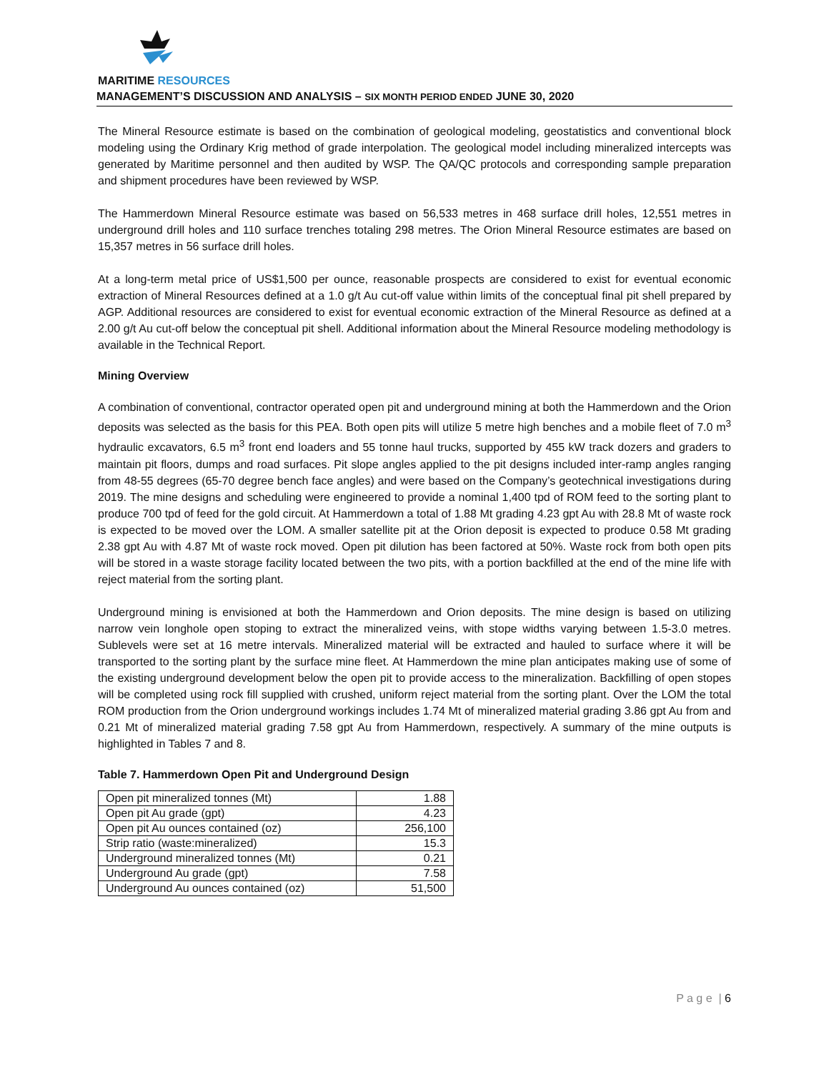MARITIME RESOURCES
MANAGEMENT’S DISCUSSION AND ANALYSIS – SIX MONTH PERIOD ENDED JUNE 30, 2020
The Mineral Resource estimate is based on the combination of geological modeling, geostatistics and conventional block modeling using the Ordinary Krig method of grade interpolation. The geological model including mineralized intercepts was generated by Maritime personnel and then audited by WSP. The QA/QC protocols and corresponding sample preparation and shipment procedures have been reviewed by WSP.
The Hammerdown Mineral Resource estimate was based on 56,533 metres in 468 surface drill holes, 12,551 metres in underground drill holes and 110 surface trenches totaling 298 metres. The Orion Mineral Resource estimates are based on 15,357 metres in 56 surface drill holes.
At a long-term metal price of US$1,500 per ounce, reasonable prospects are considered to exist for eventual economic extraction of Mineral Resources defined at a 1.0 g/t Au cut-off value within limits of the conceptual final pit shell prepared by AGP. Additional resources are considered to exist for eventual economic extraction of the Mineral Resource as defined at a 2.00 g/t Au cut-off below the conceptual pit shell. Additional information about the Mineral Resource modeling methodology is available in the Technical Report.
Mining Overview
A combination of conventional, contractor operated open pit and underground mining at both the Hammerdown and the Orion deposits was selected as the basis for this PEA. Both open pits will utilize 5 metre high benches and a mobile fleet of 7.0 m<sup>3</sup> hydraulic excavators, 6.5 m<sup>3</sup> front end loaders and 55 tonne haul trucks, supported by 455 kW track dozers and graders to maintain pit floors, dumps and road surfaces. Pit slope angles applied to the pit designs included inter-ramp angles ranging from 48-55 degrees (65-70 degree bench face angles) and were based on the Company’s geotechnical investigations during 2019. The mine designs and scheduling were engineered to provide a nominal 1,400 tpd of ROM feed to the sorting plant to produce 700 tpd of feed for the gold circuit. At Hammerdown a total of 1.88 Mt grading 4.23 gpt Au with 28.8 Mt of waste rock is expected to be moved over the LOM. A smaller satellite pit at the Orion deposit is expected to produce 0.58 Mt grading 2.38 gpt Au with 4.87 Mt of waste rock moved. Open pit dilution has been factored at 50%. Waste rock from both open pits will be stored in a waste storage facility located between the two pits, with a portion backfilled at the end of the mine life with reject material from the sorting plant.
Underground mining is envisioned at both the Hammerdown and Orion deposits. The mine design is based on utilizing narrow vein longhole open stoping to extract the mineralized veins, with stope widths varying between 1.5-3.0 metres. Sublevels were set at 16 metre intervals. Mineralized material will be extracted and hauled to surface where it will be transported to the sorting plant by the surface mine fleet. At Hammerdown the mine plan anticipates making use of some of the existing underground development below the open pit to provide access to the mineralization. Backfilling of open stopes will be completed using rock fill supplied with crushed, uniform reject material from the sorting plant. Over the LOM the total ROM production from the Orion underground workings includes 1.74 Mt of mineralized material grading 3.86 gpt Au from and 0.21 Mt of mineralized material grading 7.58 gpt Au from Hammerdown, respectively. A summary of the mine outputs is highlighted in Tables 7 and 8.
Table 7. Hammerdown Open Pit and Underground Design
| Open pit mineralized tonnes (Mt) | 1.88 |
| Open pit Au grade (gpt) | 4.23 |
| Open pit Au ounces contained (oz) | 256,100 |
| Strip ratio (waste:mineralized) | 15.3 |
| Underground mineralized tonnes (Mt) | 0.21 |
| Underground Au grade (gpt) | 7.58 |
| Underground Au ounces contained (oz) | 51,500 |
P a g e | 6